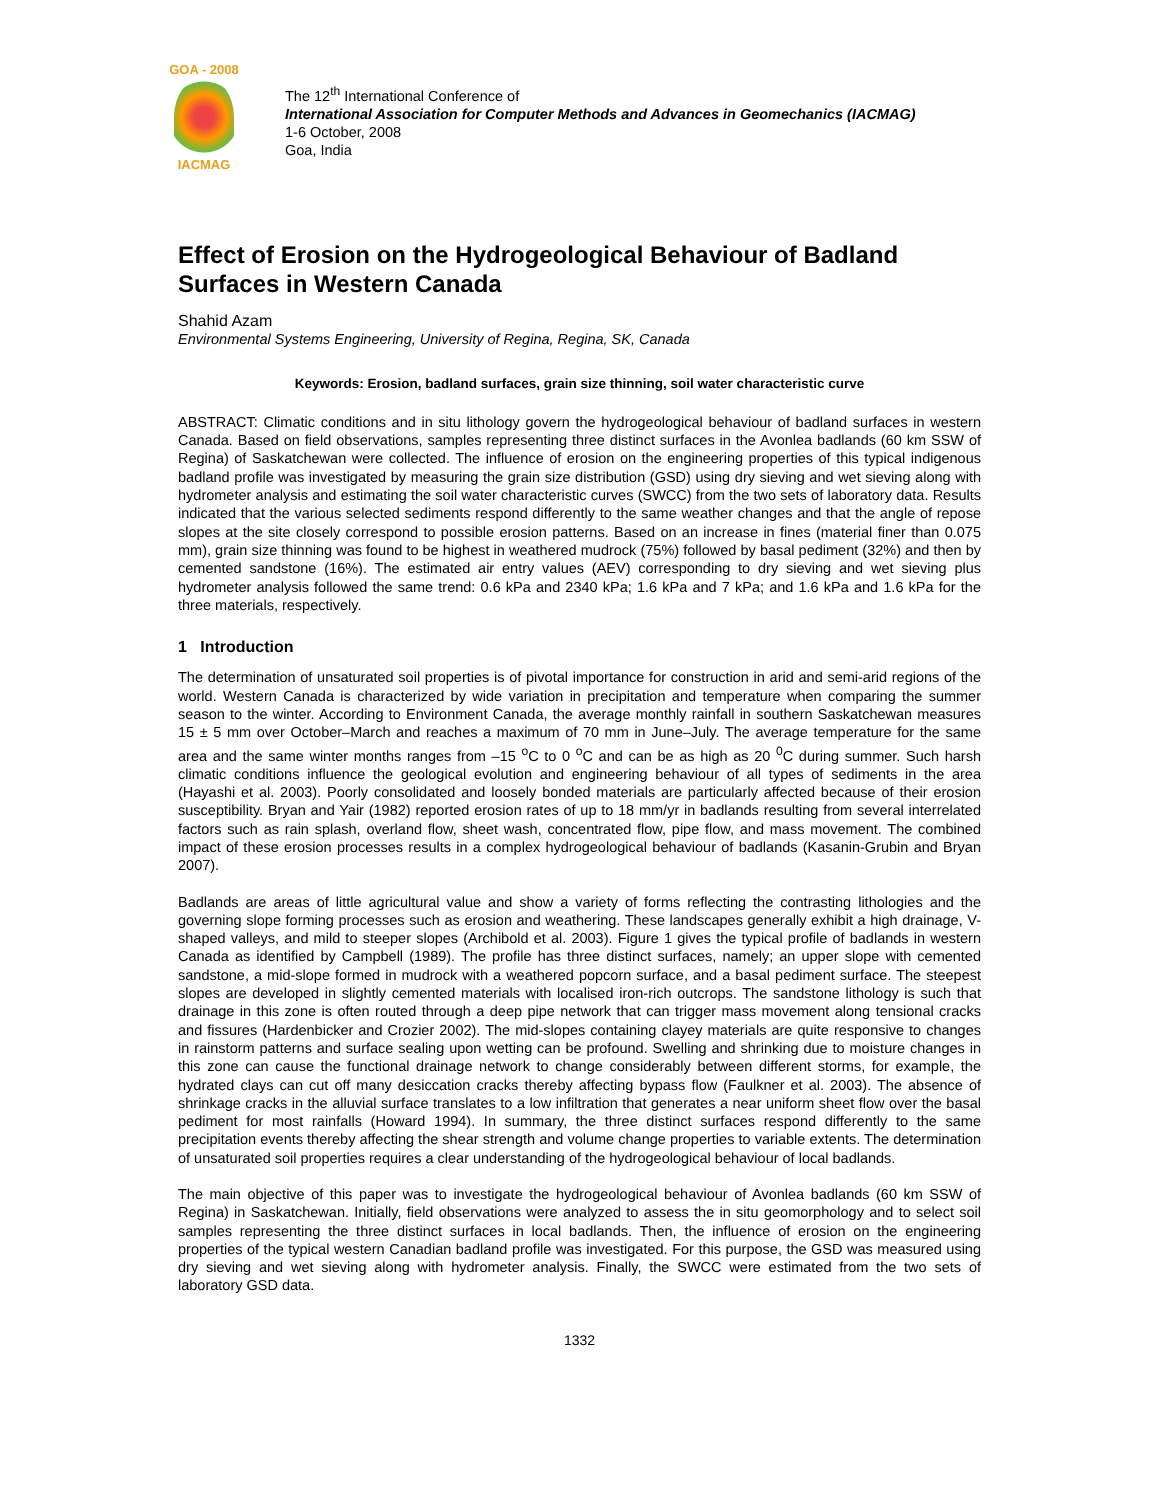GOA - 2008
IACMAG
The 12<sup>th</sup> International Conference of
International Association for Computer Methods and Advances in Geomechanics (IACMAG)
1-6 October, 2008
Goa, India
Effect of Erosion on the Hydrogeological Behaviour of Badland Surfaces in Western Canada
Shahid Azam
Environmental Systems Engineering, University of Regina, Regina, SK, Canada
Keywords: Erosion, badland surfaces, grain size thinning, soil water characteristic curve
ABSTRACT: Climatic conditions and in situ lithology govern the hydrogeological behaviour of badland surfaces in western Canada. Based on field observations, samples representing three distinct surfaces in the Avonlea badlands (60 km SSW of Regina) of Saskatchewan were collected. The influence of erosion on the engineering properties of this typical indigenous badland profile was investigated by measuring the grain size distribution (GSD) using dry sieving and wet sieving along with hydrometer analysis and estimating the soil water characteristic curves (SWCC) from the two sets of laboratory data. Results indicated that the various selected sediments respond differently to the same weather changes and that the angle of repose slopes at the site closely correspond to possible erosion patterns. Based on an increase in fines (material finer than 0.075 mm), grain size thinning was found to be highest in weathered mudrock (75%) followed by basal pediment (32%) and then by cemented sandstone (16%). The estimated air entry values (AEV) corresponding to dry sieving and wet sieving plus hydrometer analysis followed the same trend: 0.6 kPa and 2340 kPa; 1.6 kPa and 7 kPa; and 1.6 kPa and 1.6 kPa for the three materials, respectively.
1 Introduction
The determination of unsaturated soil properties is of pivotal importance for construction in arid and semi-arid regions of the world. Western Canada is characterized by wide variation in precipitation and temperature when comparing the summer season to the winter. According to Environment Canada, the average monthly rainfall in southern Saskatchewan measures 15 ± 5 mm over October–March and reaches a maximum of 70 mm in June–July. The average temperature for the same area and the same winter months ranges from –15 <sup>o</sup>C to 0 <sup>o</sup>C and can be as high as 20 <sup>0</sup>C during summer. Such harsh climatic conditions influence the geological evolution and engineering behaviour of all types of sediments in the area (Hayashi et al. 2003). Poorly consolidated and loosely bonded materials are particularly affected because of their erosion susceptibility. Bryan and Yair (1982) reported erosion rates of up to 18 mm/yr in badlands resulting from several interrelated factors such as rain splash, overland flow, sheet wash, concentrated flow, pipe flow, and mass movement. The combined impact of these erosion processes results in a complex hydrogeological behaviour of badlands (Kasanin-Grubin and Bryan 2007).
Badlands are areas of little agricultural value and show a variety of forms reflecting the contrasting lithologies and the governing slope forming processes such as erosion and weathering. These landscapes generally exhibit a high drainage, V-shaped valleys, and mild to steeper slopes (Archibold et al. 2003). Figure 1 gives the typical profile of badlands in western Canada as identified by Campbell (1989). The profile has three distinct surfaces, namely; an upper slope with cemented sandstone, a mid-slope formed in mudrock with a weathered popcorn surface, and a basal pediment surface. The steepest slopes are developed in slightly cemented materials with localised iron-rich outcrops. The sandstone lithology is such that drainage in this zone is often routed through a deep pipe network that can trigger mass movement along tensional cracks and fissures (Hardenbicker and Crozier 2002). The mid-slopes containing clayey materials are quite responsive to changes in rainstorm patterns and surface sealing upon wetting can be profound. Swelling and shrinking due to moisture changes in this zone can cause the functional drainage network to change considerably between different storms, for example, the hydrated clays can cut off many desiccation cracks thereby affecting bypass flow (Faulkner et al. 2003). The absence of shrinkage cracks in the alluvial surface translates to a low infiltration that generates a near uniform sheet flow over the basal pediment for most rainfalls (Howard 1994). In summary, the three distinct surfaces respond differently to the same precipitation events thereby affecting the shear strength and volume change properties to variable extents. The determination of unsaturated soil properties requires a clear understanding of the hydrogeological behaviour of local badlands.
The main objective of this paper was to investigate the hydrogeological behaviour of Avonlea badlands (60 km SSW of Regina) in Saskatchewan. Initially, field observations were analyzed to assess the in situ geomorphology and to select soil samples representing the three distinct surfaces in local badlands. Then, the influence of erosion on the engineering properties of the typical western Canadian badland profile was investigated. For this purpose, the GSD was measured using dry sieving and wet sieving along with hydrometer analysis. Finally, the SWCC were estimated from the two sets of laboratory GSD data.
1332